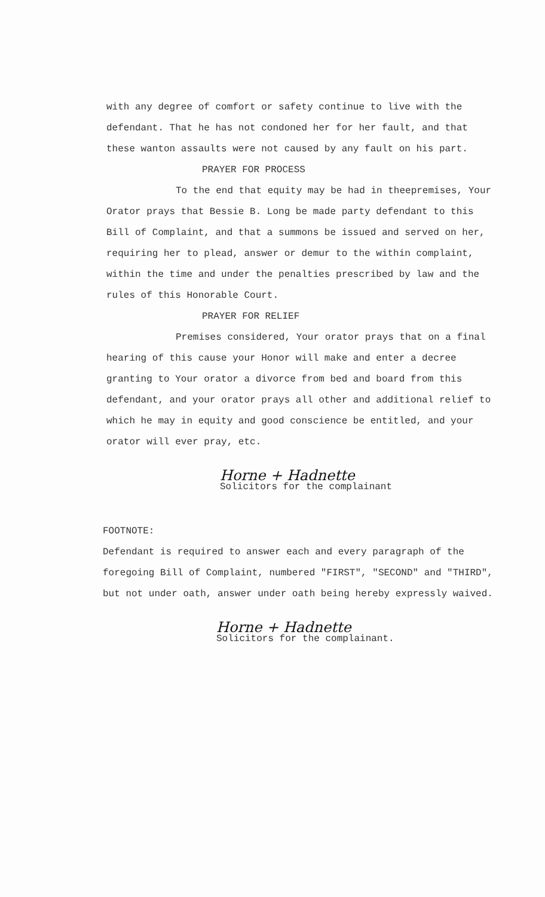with any degree of comfort or safety continue to live with the defendant. That he has not condoned her for her fault, and that these wanton assaults were not caused by any fault on his part.
PRAYER FOR PROCESS
To the end that equity may be had in theepremises, Your Orator prays that Bessie B. Long be made party defendant to this Bill of Complaint, and that a summons be issued and served on her, requiring her to plead, answer or demur to the within complaint, within the time and under the penalties prescribed by law and the rules of this Honorable Court.
PRAYER FOR RELIEF
Premises considered, Your orator prays that on a final hearing of this cause your Honor will make and enter a decree granting to Your orator a divorce from bed and board from this defendant, and your orator prays all other and additional relief to which he may in equity and good conscience be entitled, and your orator will ever pray, etc.
Horne + Hadnette
Solicitors for the complainant
FOOTNOTE:
Defendant is required to answer each and every paragraph of the foregoing Bill of Complaint, numbered "FIRST", "SECOND" and "THIRD", but not under oath, answer under oath being hereby expressly waived.
Horne + Hadnette
Solicitors for the complainant.